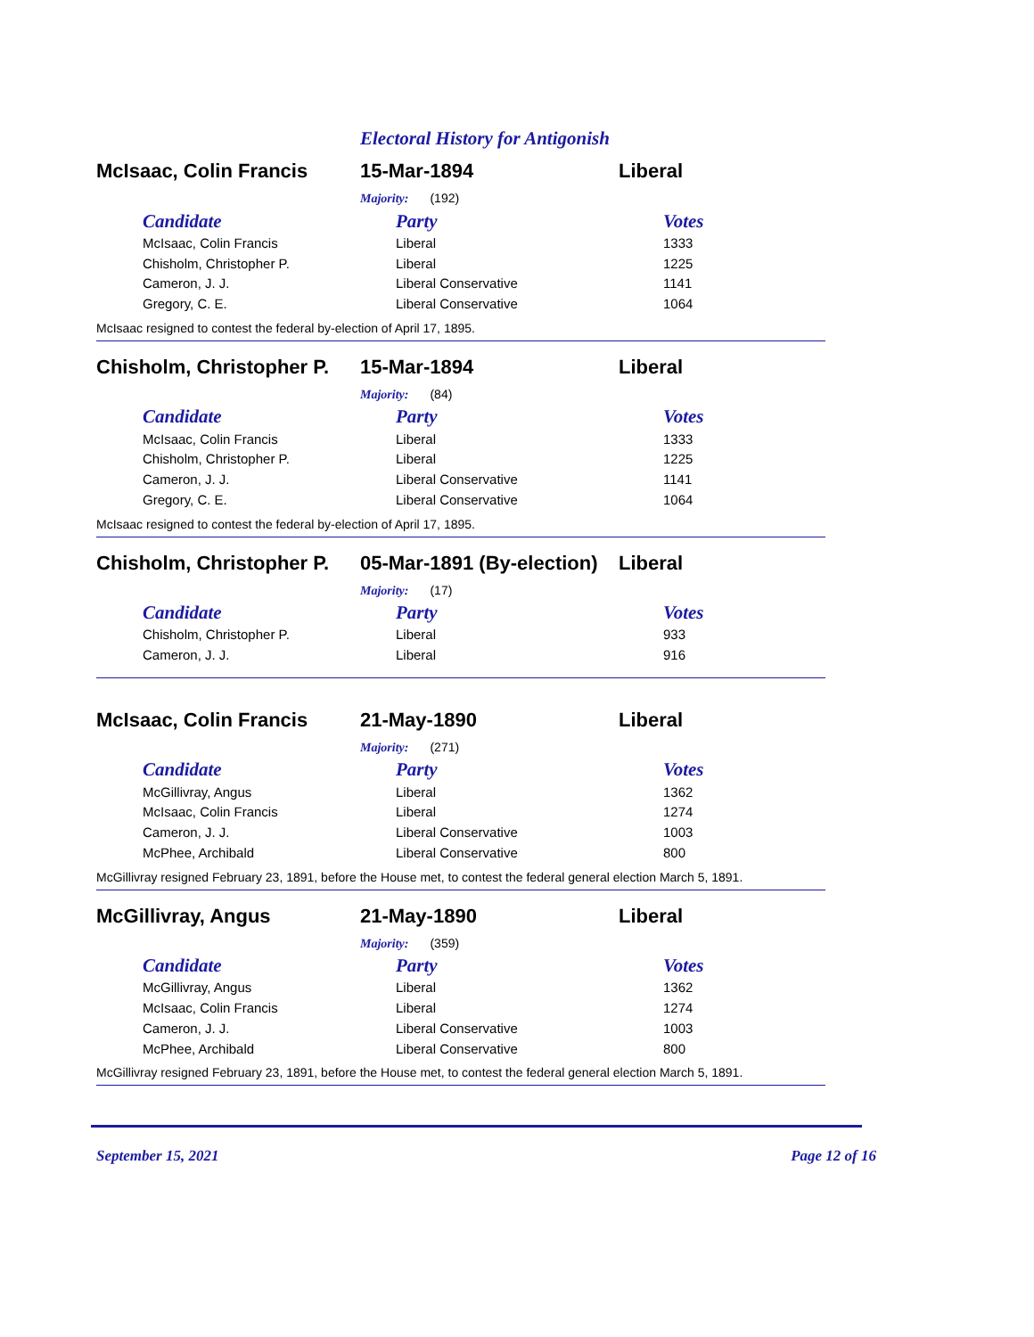Electoral History for Antigonish
McIsaac, Colin Francis 15-Mar-1894 Liberal
Majority: (192)
| Candidate | Party | Votes |
| --- | --- | --- |
| McIsaac, Colin Francis | Liberal | 1333 |
| Chisholm, Christopher P. | Liberal | 1225 |
| Cameron, J. J. | Liberal Conservative | 1141 |
| Gregory, C. E. | Liberal Conservative | 1064 |
McIsaac resigned to contest the federal by-election of April 17, 1895.
Chisholm, Christopher P. 15-Mar-1894 Liberal
Majority: (84)
| Candidate | Party | Votes |
| --- | --- | --- |
| McIsaac, Colin Francis | Liberal | 1333 |
| Chisholm, Christopher P. | Liberal | 1225 |
| Cameron, J. J. | Liberal Conservative | 1141 |
| Gregory, C. E. | Liberal Conservative | 1064 |
McIsaac resigned to contest the federal by-election of April 17, 1895.
Chisholm, Christopher P. 05-Mar-1891 (By-election) Liberal
Majority: (17)
| Candidate | Party | Votes |
| --- | --- | --- |
| Chisholm, Christopher P. | Liberal | 933 |
| Cameron, J. J. | Liberal | 916 |
McIsaac, Colin Francis 21-May-1890 Liberal
Majority: (271)
| Candidate | Party | Votes |
| --- | --- | --- |
| McGillivray, Angus | Liberal | 1362 |
| McIsaac, Colin Francis | Liberal | 1274 |
| Cameron, J. J. | Liberal Conservative | 1003 |
| McPhee, Archibald | Liberal Conservative | 800 |
McGillivray resigned February 23, 1891, before the House met, to contest the federal general election March 5, 1891.
McGillivray, Angus 21-May-1890 Liberal
Majority: (359)
| Candidate | Party | Votes |
| --- | --- | --- |
| McGillivray, Angus | Liberal | 1362 |
| McIsaac, Colin Francis | Liberal | 1274 |
| Cameron, J. J. | Liberal Conservative | 1003 |
| McPhee, Archibald | Liberal Conservative | 800 |
McGillivray resigned February 23, 1891, before the House met, to contest the federal general election March 5, 1891.
September 15, 2021 Page 12 of 16